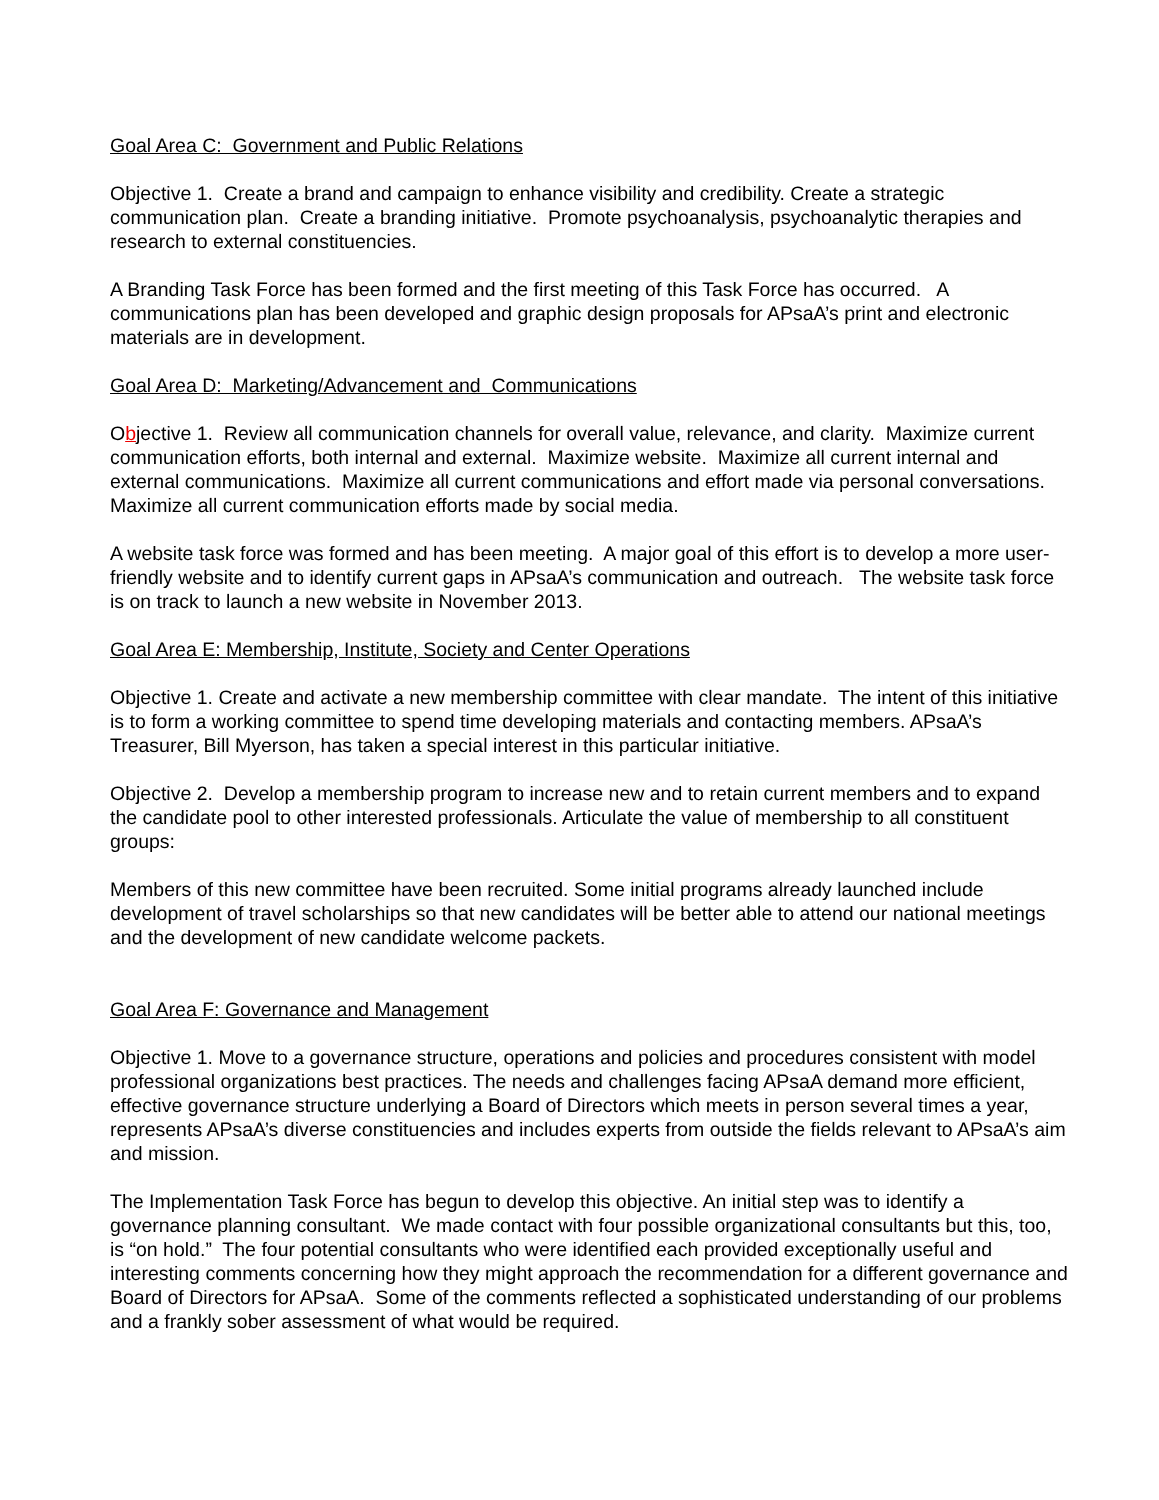Goal Area C: Government and Public Relations
Objective 1. Create a brand and campaign to enhance visibility and credibility. Create a strategic communication plan. Create a branding initiative. Promote psychoanalysis, psychoanalytic therapies and research to external constituencies.
A Branding Task Force has been formed and the first meeting of this Task Force has occurred. A communications plan has been developed and graphic design proposals for APsaA’s print and electronic materials are in development.
Goal Area D: Marketing/Advancement and Communications
Objective 1. Review all communication channels for overall value, relevance, and clarity. Maximize current communication efforts, both internal and external. Maximize website. Maximize all current internal and external communications. Maximize all current communications and effort made via personal conversations. Maximize all current communication efforts made by social media.
A website task force was formed and has been meeting. A major goal of this effort is to develop a more user-friendly website and to identify current gaps in APsaA’s communication and outreach. The website task force is on track to launch a new website in November 2013.
Goal Area E: Membership, Institute, Society and Center Operations
Objective 1. Create and activate a new membership committee with clear mandate. The intent of this initiative is to form a working committee to spend time developing materials and contacting members. APsaA’s Treasurer, Bill Myerson, has taken a special interest in this particular initiative.
Objective 2. Develop a membership program to increase new and to retain current members and to expand the candidate pool to other interested professionals. Articulate the value of membership to all constituent groups:
Members of this new committee have been recruited. Some initial programs already launched include development of travel scholarships so that new candidates will be better able to attend our national meetings and the development of new candidate welcome packets.
Goal Area F: Governance and Management
Objective 1. Move to a governance structure, operations and policies and procedures consistent with model professional organizations best practices. The needs and challenges facing APsaA demand more efficient, effective governance structure underlying a Board of Directors which meets in person several times a year, represents APsaA’s diverse constituencies and includes experts from outside the fields relevant to APsaA’s aim and mission.
The Implementation Task Force has begun to develop this objective. An initial step was to identify a governance planning consultant. We made contact with four possible organizational consultants but this, too, is “on hold.” The four potential consultants who were identified each provided exceptionally useful and interesting comments concerning how they might approach the recommendation for a different governance and Board of Directors for APsaA. Some of the comments reflected a sophisticated understanding of our problems and a frankly sober assessment of what would be required.